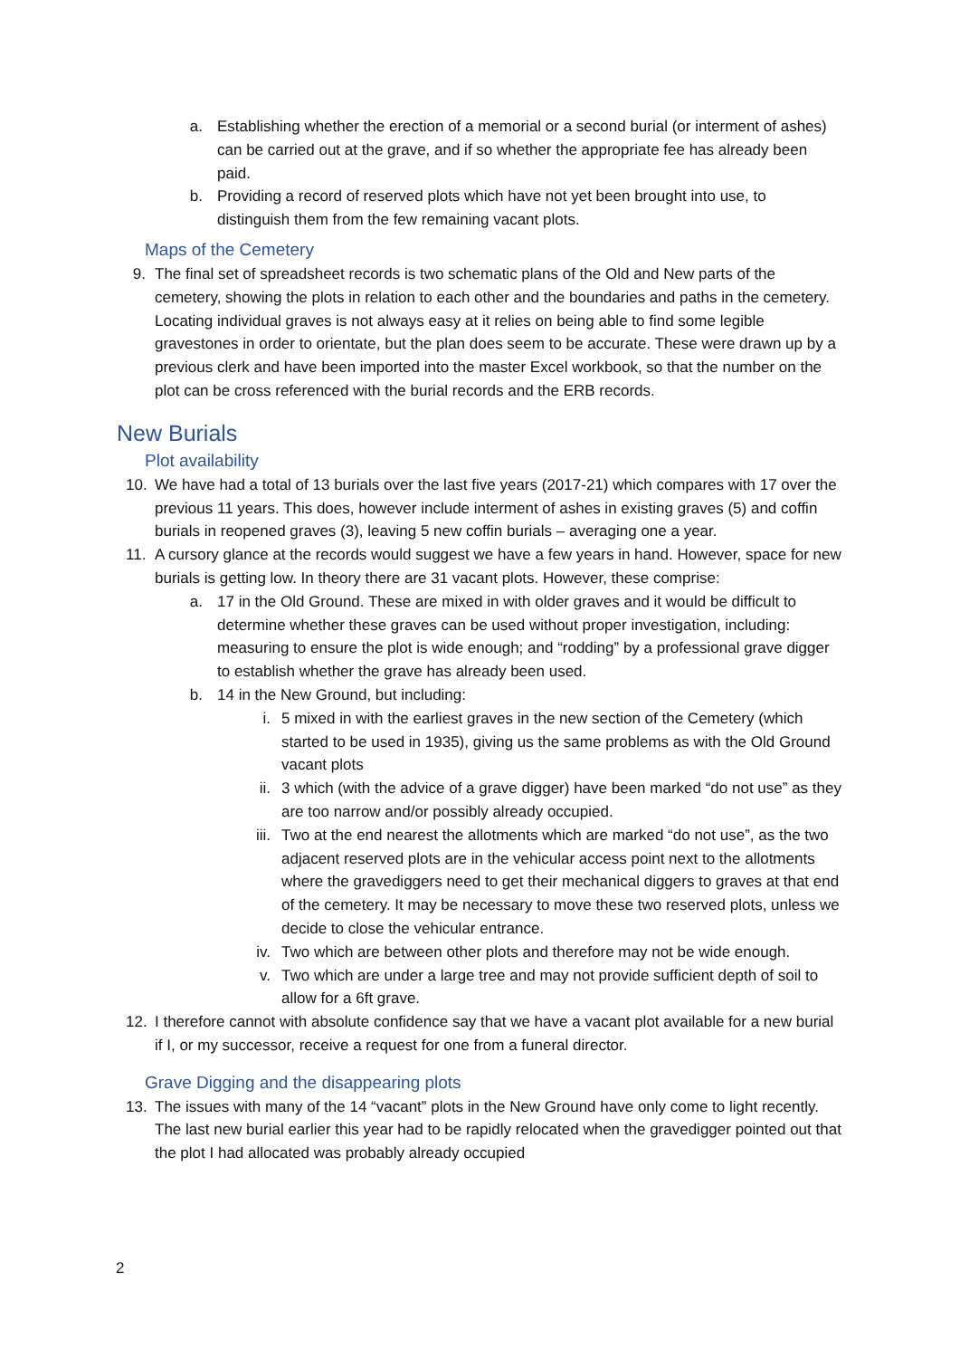a. Establishing whether the erection of a memorial or a second burial (or interment of ashes) can be carried out at the grave, and if so whether the appropriate fee has already been paid.
b. Providing a record of reserved plots which have not yet been brought into use, to distinguish them from the few remaining vacant plots.
Maps of the Cemetery
9. The final set of spreadsheet records is two schematic plans of the Old and New parts of the cemetery, showing the plots in relation to each other and the boundaries and paths in the cemetery. Locating individual graves is not always easy at it relies on being able to find some legible gravestones in order to orientate, but the plan does seem to be accurate. These were drawn up by a previous clerk and have been imported into the master Excel workbook, so that the number on the plot can be cross referenced with the burial records and the ERB records.
New Burials
Plot availability
10. We have had a total of 13 burials over the last five years (2017-21) which compares with 17 over the previous 11 years. This does, however include interment of ashes in existing graves (5) and coffin burials in reopened graves (3), leaving 5 new coffin burials – averaging one a year.
11. A cursory glance at the records would suggest we have a few years in hand. However, space for new burials is getting low. In theory there are 31 vacant plots. However, these comprise:
a. 17 in the Old Ground. These are mixed in with older graves and it would be difficult to determine whether these graves can be used without proper investigation, including: measuring to ensure the plot is wide enough; and “rodding” by a professional grave digger to establish whether the grave has already been used.
b. 14 in the New Ground, but including:
i. 5 mixed in with the earliest graves in the new section of the Cemetery (which started to be used in 1935), giving us the same problems as with the Old Ground vacant plots
ii. 3 which (with the advice of a grave digger) have been marked “do not use” as they are too narrow and/or possibly already occupied.
iii. Two at the end nearest the allotments which are marked “do not use”, as the two adjacent reserved plots are in the vehicular access point next to the allotments where the gravediggers need to get their mechanical diggers to graves at that end of the cemetery. It may be necessary to move these two reserved plots, unless we decide to close the vehicular entrance.
iv. Two which are between other plots and therefore may not be wide enough.
v. Two which are under a large tree and may not provide sufficient depth of soil to allow for a 6ft grave.
12. I therefore cannot with absolute confidence say that we have a vacant plot available for a new burial if I, or my successor, receive a request for one from a funeral director.
Grave Digging and the disappearing plots
13. The issues with many of the 14 “vacant” plots in the New Ground have only come to light recently. The last new burial earlier this year had to be rapidly relocated when the gravedigger pointed out that the plot I had allocated was probably already occupied
2